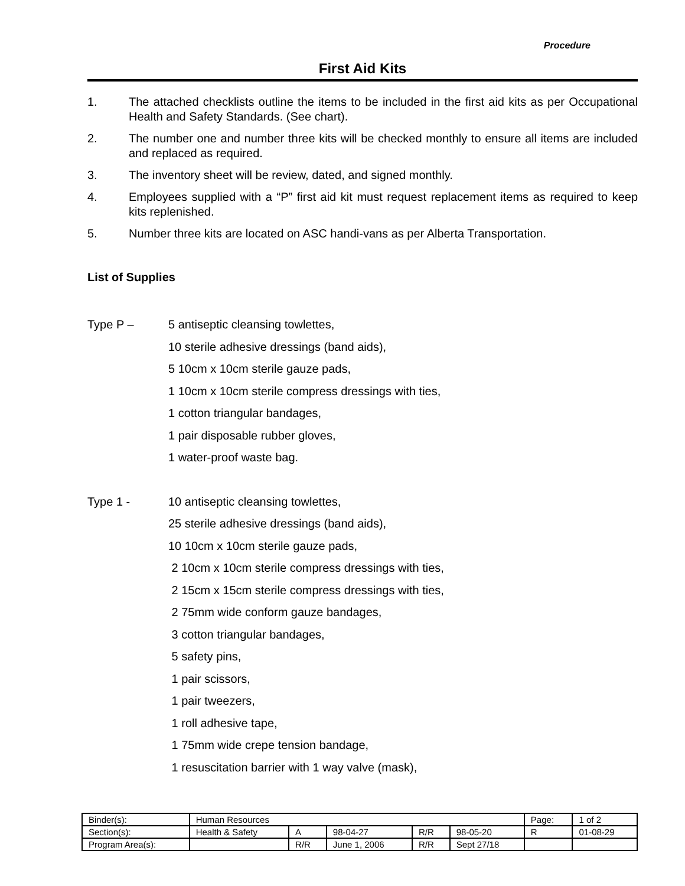Procedure
First Aid Kits
1. The attached checklists outline the items to be included in the first aid kits as per Occupational Health and Safety Standards. (See chart).
2. The number one and number three kits will be checked monthly to ensure all items are included and replaced as required.
3. The inventory sheet will be review, dated, and signed monthly.
4. Employees supplied with a “P” first aid kit must request replacement items as required to keep kits replenished.
5. Number three kits are located on ASC handi-vans as per Alberta Transportation.
List of Supplies
Type P – 5 antiseptic cleansing towlettes,
10 sterile adhesive dressings (band aids),
5 10cm x 10cm sterile gauze pads,
1 10cm x 10cm sterile compress dressings with ties,
1 cotton triangular bandages,
1 pair disposable rubber gloves,
1 water-proof waste bag.
Type 1 - 10 antiseptic cleansing towlettes,
25 sterile adhesive dressings (band aids),
10 10cm x 10cm sterile gauze pads,
2 10cm x 10cm sterile compress dressings with ties,
2 15cm x 15cm sterile compress dressings with ties,
2 75mm wide conform gauze bandages,
3 cotton triangular bandages,
5 safety pins,
1 pair scissors,
1 pair tweezers,
1 roll adhesive tape,
1 75mm wide crepe tension bandage,
1 resuscitation barrier with 1 way valve (mask),
| Binder(s): | Human Resources | | | | | Page: | 1 of 2 |
| Section(s): | Health & Safety | A | 98-04-27 | R/R | 98-05-20 | R | 01-08-29 |
| Program Area(s): | | R/R | June 1, 2006 | R/R | Sept 27/18 | | |